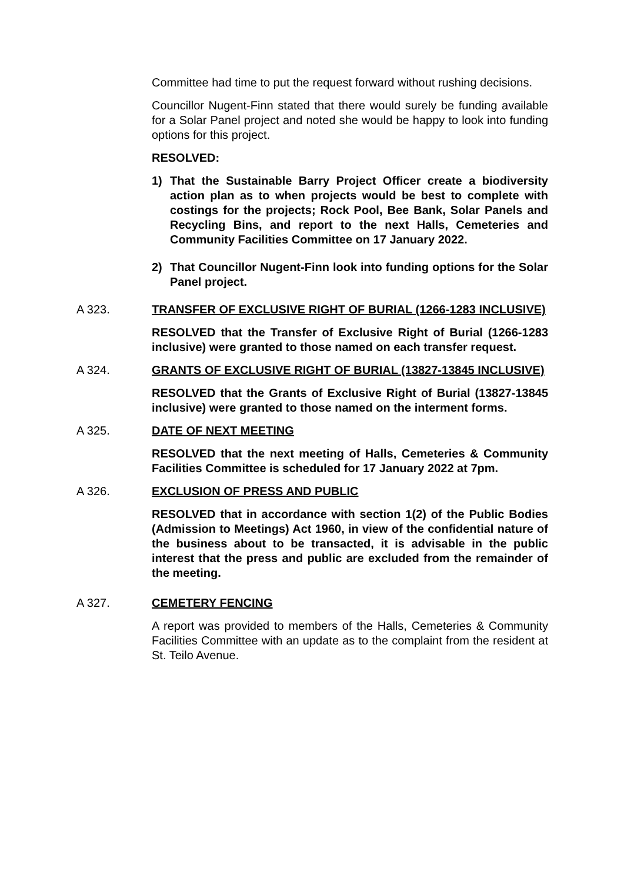Committee had time to put the request forward without rushing decisions.
Councillor Nugent-Finn stated that there would surely be funding available for a Solar Panel project and noted she would be happy to look into funding options for this project.
RESOLVED:
1) That the Sustainable Barry Project Officer create a biodiversity action plan as to when projects would be best to complete with costings for the projects; Rock Pool, Bee Bank, Solar Panels and Recycling Bins, and report to the next Halls, Cemeteries and Community Facilities Committee on 17 January 2022.
2) That Councillor Nugent-Finn look into funding options for the Solar Panel project.
A 323. TRANSFER OF EXCLUSIVE RIGHT OF BURIAL (1266-1283 INCLUSIVE)
RESOLVED that the Transfer of Exclusive Right of Burial (1266-1283 inclusive) were granted to those named on each transfer request.
A 324. GRANTS OF EXCLUSIVE RIGHT OF BURIAL (13827-13845 INCLUSIVE)
RESOLVED that the Grants of Exclusive Right of Burial (13827-13845 inclusive) were granted to those named on the interment forms.
A 325. DATE OF NEXT MEETING
RESOLVED that the next meeting of Halls, Cemeteries & Community Facilities Committee is scheduled for 17 January 2022 at 7pm.
A 326. EXCLUSION OF PRESS AND PUBLIC
RESOLVED that in accordance with section 1(2) of the Public Bodies (Admission to Meetings) Act 1960, in view of the confidential nature of the business about to be transacted, it is advisable in the public interest that the press and public are excluded from the remainder of the meeting.
A 327. CEMETERY FENCING
A report was provided to members of the Halls, Cemeteries & Community Facilities Committee with an update as to the complaint from the resident at St. Teilo Avenue.